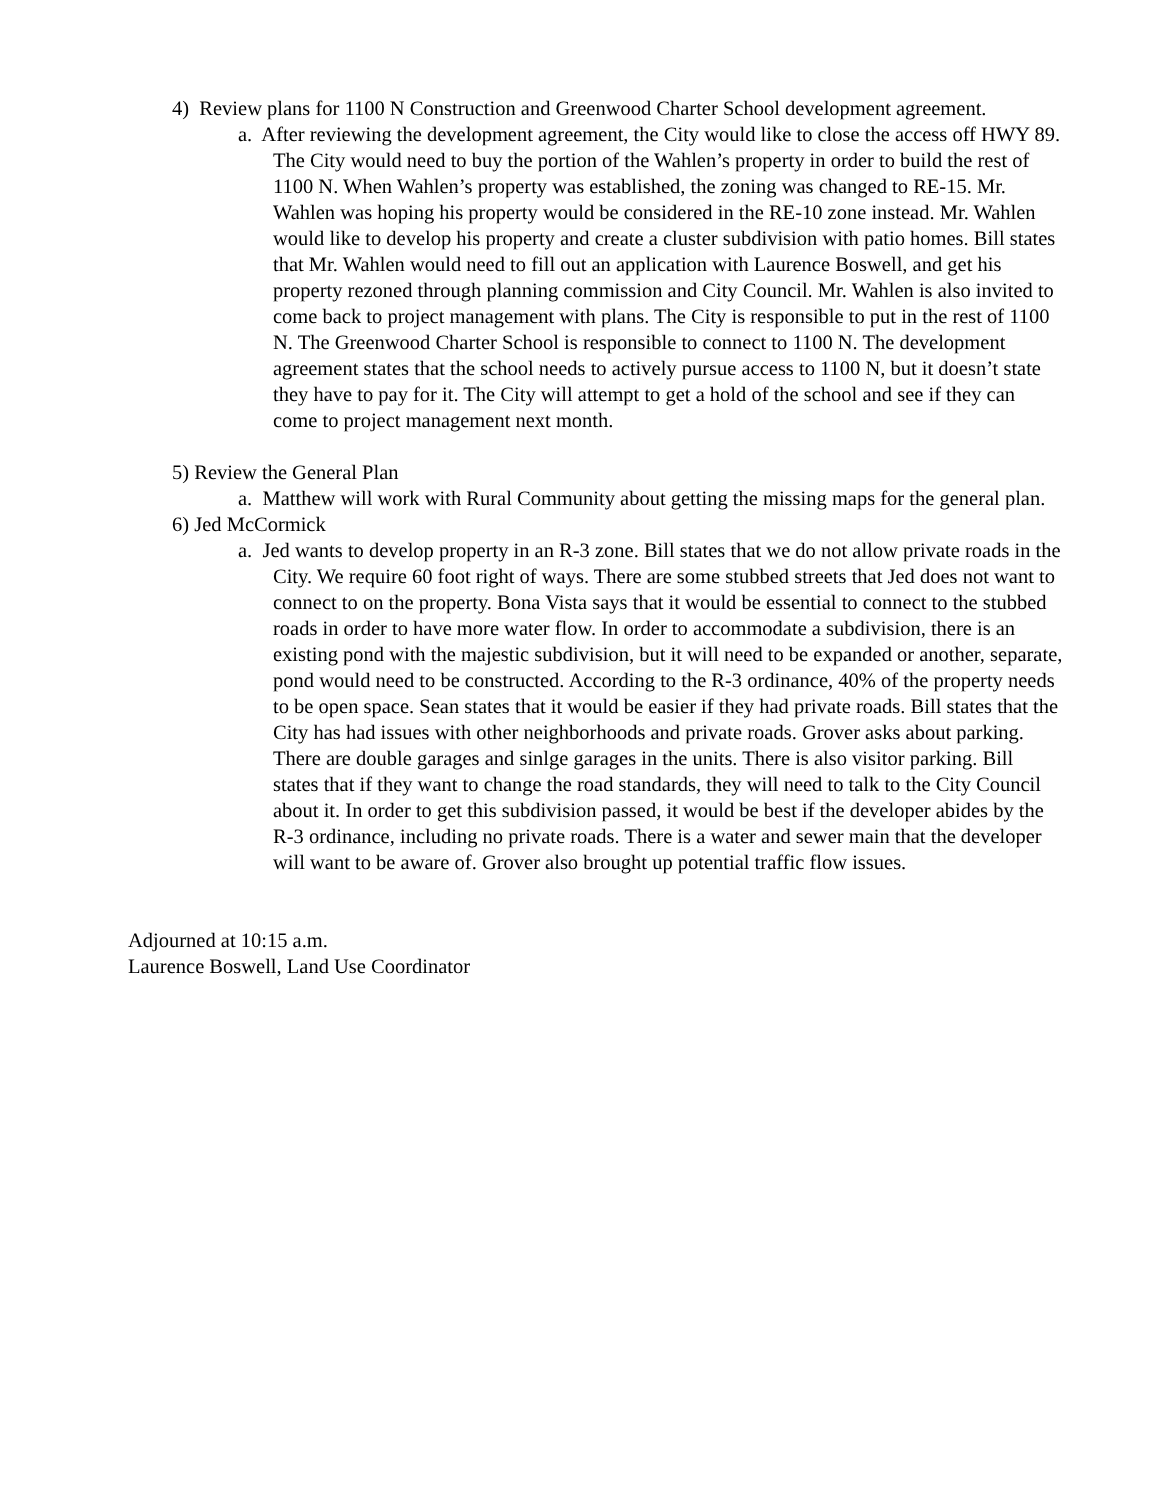4) Review plans for 1100 N Construction and Greenwood Charter School development agreement.
a. After reviewing the development agreement, the City would like to close the access off HWY 89. The City would need to buy the portion of the Wahlen’s property in order to build the rest of 1100 N. When Wahlen’s property was established, the zoning was changed to RE-15. Mr. Wahlen was hoping his property would be considered in the RE-10 zone instead. Mr. Wahlen would like to develop his property and create a cluster subdivision with patio homes. Bill states that Mr. Wahlen would need to fill out an application with Laurence Boswell, and get his property rezoned through planning commission and City Council. Mr. Wahlen is also invited to come back to project management with plans. The City is responsible to put in the rest of 1100 N. The Greenwood Charter School is responsible to connect to 1100 N. The development agreement states that the school needs to actively pursue access to 1100 N, but it doesn’t state they have to pay for it. The City will attempt to get a hold of the school and see if they can come to project management next month.
5) Review the General Plan
a. Matthew will work with Rural Community about getting the missing maps for the general plan.
6) Jed McCormick
a. Jed wants to develop property in an R-3 zone. Bill states that we do not allow private roads in the City. We require 60 foot right of ways. There are some stubbed streets that Jed does not want to connect to on the property. Bona Vista says that it would be essential to connect to the stubbed roads in order to have more water flow. In order to accommodate a subdivision, there is an existing pond with the majestic subdivision, but it will need to be expanded or another, separate, pond would need to be constructed. According to the R-3 ordinance, 40% of the property needs to be open space. Sean states that it would be easier if they had private roads. Bill states that the City has had issues with other neighborhoods and private roads. Grover asks about parking. There are double garages and sinlge garages in the units. There is also visitor parking. Bill states that if they want to change the road standards, they will need to talk to the City Council about it. In order to get this subdivision passed, it would be best if the developer abides by the R-3 ordinance, including no private roads. There is a water and sewer main that the developer will want to be aware of. Grover also brought up potential traffic flow issues.
Adjourned at 10:15 a.m.
Laurence Boswell, Land Use Coordinator